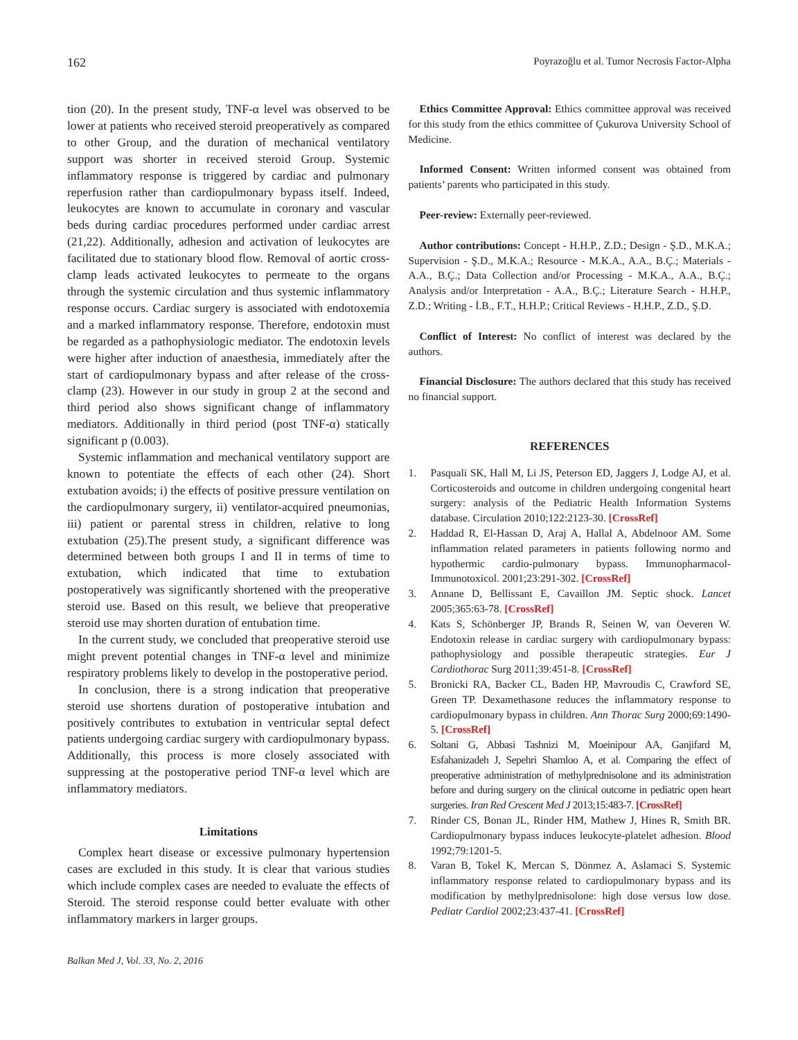162 Poyrazoğlu et al. Tumor Necrosis Factor-Alpha
tion (20). In the present study, TNF-α level was observed to be lower at patients who received steroid preoperatively as compared to other Group, and the duration of mechanical ventilatory support was shorter in received steroid Group. Systemic inflammatory response is triggered by cardiac and pulmonary reperfusion rather than cardiopulmonary bypass itself. Indeed, leukocytes are known to accumulate in coronary and vascular beds during cardiac procedures performed under cardiac arrest (21,22). Additionally, adhesion and activation of leukocytes are facilitated due to stationary blood flow. Removal of aortic cross-clamp leads activated leukocytes to permeate to the organs through the systemic circulation and thus systemic inflammatory response occurs. Cardiac surgery is associated with endotoxemia and a marked inflammatory response. Therefore, endotoxin must be regarded as a pathophysiologic mediator. The endotoxin levels were higher after induction of anaesthesia, immediately after the start of cardiopulmonary bypass and after release of the cross-clamp (23). However in our study in group 2 at the second and third period also shows significant change of inflammatory mediators. Additionally in third period (post TNF-α) statically significant p (0.003).
Systemic inflammation and mechanical ventilatory support are known to potentiate the effects of each other (24). Short extubation avoids; i) the effects of positive pressure ventilation on the cardiopulmonary surgery, ii) ventilator-acquired pneumonias, iii) patient or parental stress in children, relative to long extubation (25).The present study, a significant difference was determined between both groups I and II in terms of time to extubation, which indicated that time to extubation postoperatively was significantly shortened with the preoperative steroid use. Based on this result, we believe that preoperative steroid use may shorten duration of entubation time.
In the current study, we concluded that preoperative steroid use might prevent potential changes in TNF-α level and minimize respiratory problems likely to develop in the postoperative period.
In conclusion, there is a strong indication that preoperative steroid use shortens duration of postoperative intubation and positively contributes to extubation in ventricular septal defect patients undergoing cardiac surgery with cardiopulmonary bypass. Additionally, this process is more closely associated with suppressing at the postoperative period TNF-α level which are inflammatory mediators.
Limitations
Complex heart disease or excessive pulmonary hypertension cases are excluded in this study. It is clear that various studies which include complex cases are needed to evaluate the effects of Steroid. The steroid response could better evaluate with other inflammatory markers in larger groups.
Balkan Med J, Vol. 33, No. 2, 2016
Ethics Committee Approval: Ethics committee approval was received for this study from the ethics committee of Çukurova University School of Medicine.
Informed Consent: Written informed consent was obtained from patients’ parents who participated in this study.
Peer-review: Externally peer-reviewed.
Author contributions: Concept - H.H.P., Z.D.; Design - Ş.D., M.K.A.; Supervision - Ş.D., M.K.A.; Resource - M.K.A., A.A., B.Ç.; Materials - A.A., B.Ç.; Data Collection and/or Processing - M.K.A., A.A., B.Ç.; Analysis and/or Interpretation - A.A., B.Ç.; Literature Search - H.H.P., Z.D.; Writing - İ.B., F.T., H.H.P.; Critical Reviews - H.H.P., Z.D., Ş.D.
Conflict of Interest: No conflict of interest was declared by the authors.
Financial Disclosure: The authors declared that this study has received no financial support.
REFERENCES
1. Pasquali SK, Hall M, Li JS, Peterson ED, Jaggers J, Lodge AJ, et al. Corticosteroids and outcome in children undergoing congenital heart surgery: analysis of the Pediatric Health Information Systems database. Circulation 2010;122:2123-30. [CrossRef]
2. Haddad R, El-Hassan D, Araj A, Hallal A, Abdelnoor AM. Some inflammation related parameters in patients following normo and hypothermic cardio-pulmonary bypass. Immunopharmacol­Immunotoxicol. 2001;23:291-302. [CrossRef]
3. Annane D, Bellissant E, Cavaillon JM. Septic shock. Lancet 2005;365:63-78. [CrossRef]
4. Kats S, Schönberger JP, Brands R, Seinen W, van Oeveren W. Endotoxin release in cardiac surgery with cardiopulmonary bypass: pathophysiology and possible therapeutic strategies. Eur J Cardiothorac Surg 2011;39:451-8. [CrossRef]
5. Bronicki RA, Backer CL, Baden HP, Mavroudis C, Crawford SE, Green TP. Dexamethasone reduces the inflammatory response to cardiopulmonary bypass in children. Ann Thorac Surg 2000;69:1490-5. [CrossRef]
6. Soltani G, Abbasi Tashnizi M, Moeinipour AA, Ganjifard M, Esfahanizadeh J, Sepehri Shamloo A, et al. Comparing the effect of preoperative administration of methylprednisolone and its administration before and during surgery on the clinical outcome in pediatric open heart surgeries. Iran Red Crescent Med J 2013;15:483-7. [CrossRef]
7. Rinder CS, Bonan JL, Rinder HM, Mathew J, Hines R, Smith BR. Cardiopulmonary bypass induces leukocyte-platelet adhesion. Blood 1992;79:1201-5.
8. Varan B, Tokel K, Mercan S, Dönmez A, Aslamaci S. Systemic inflammatory response related to cardiopulmonary bypass and its modification by methylprednisolone: high dose versus low dose. Pediatr Cardiol 2002;23:437-41. [CrossRef]